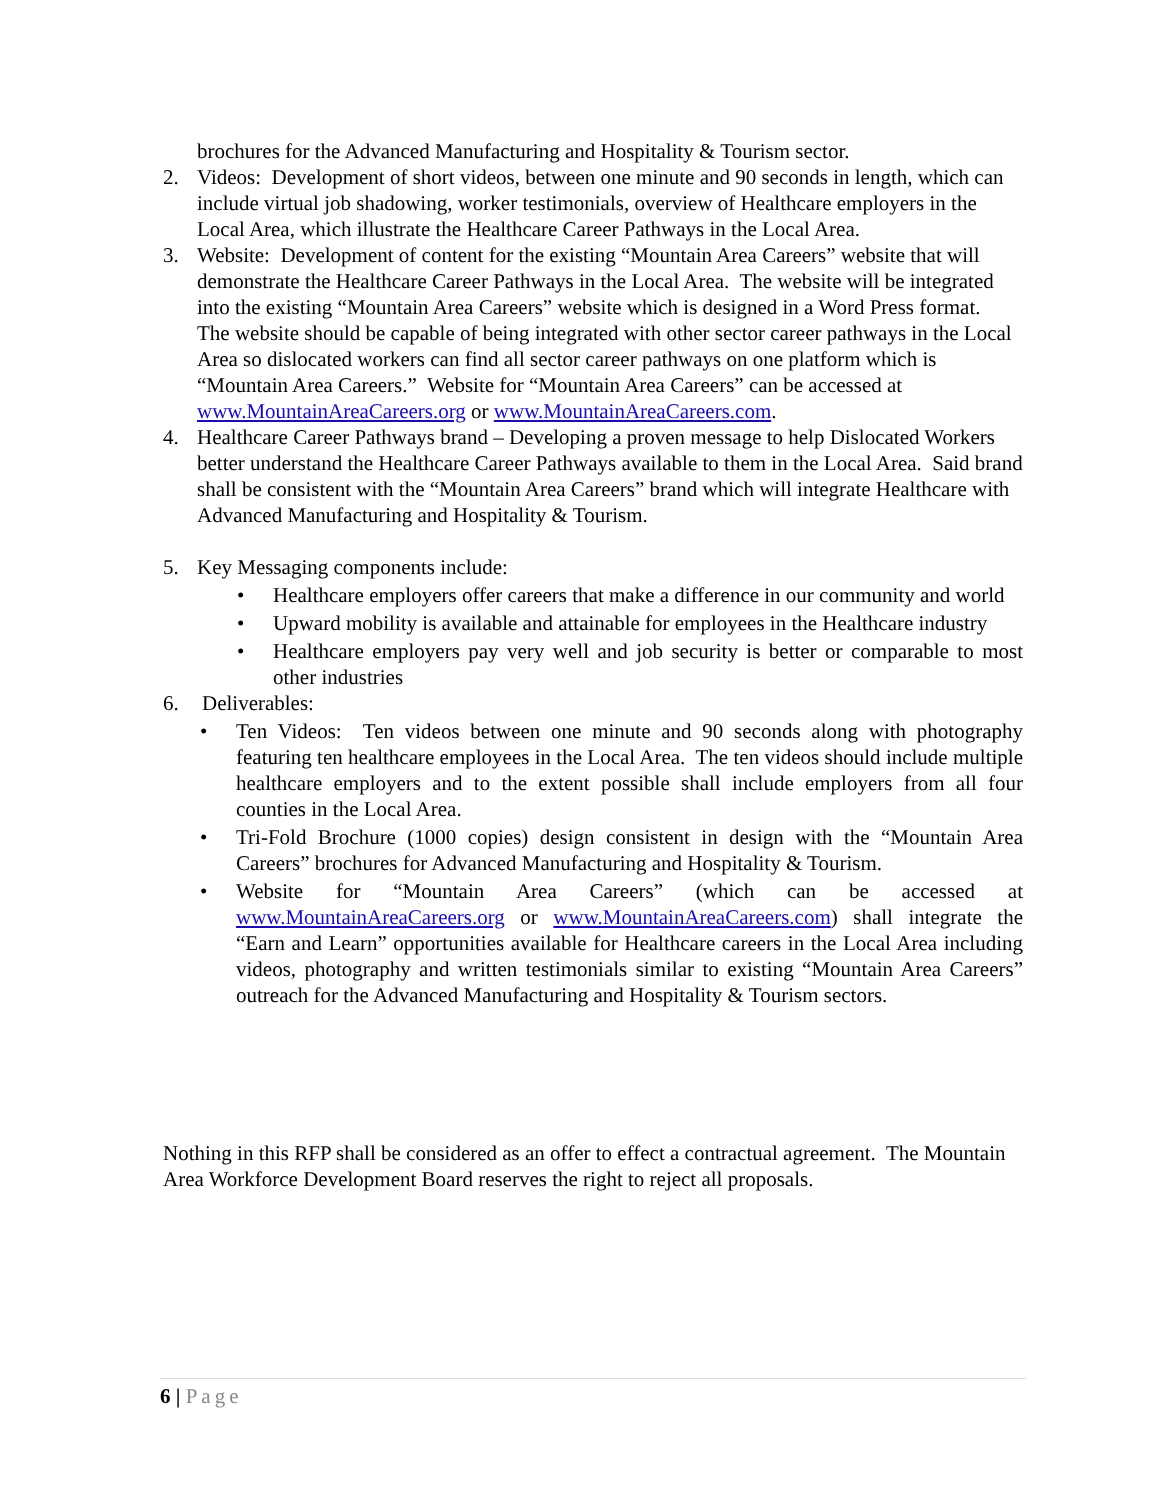brochures for the Advanced Manufacturing and Hospitality & Tourism sector.
2. Videos: Development of short videos, between one minute and 90 seconds in length, which can include virtual job shadowing, worker testimonials, overview of Healthcare employers in the Local Area, which illustrate the Healthcare Career Pathways in the Local Area.
3. Website: Development of content for the existing “Mountain Area Careers” website that will demonstrate the Healthcare Career Pathways in the Local Area. The website will be integrated into the existing “Mountain Area Careers” website which is designed in a Word Press format. The website should be capable of being integrated with other sector career pathways in the Local Area so dislocated workers can find all sector career pathways on one platform which is “Mountain Area Careers.” Website for “Mountain Area Careers” can be accessed at www.MountainAreaCareers.org or www.MountainAreaCareers.com.
4. Healthcare Career Pathways brand – Developing a proven message to help Dislocated Workers better understand the Healthcare Career Pathways available to them in the Local Area. Said brand shall be consistent with the “Mountain Area Careers” brand which will integrate Healthcare with Advanced Manufacturing and Hospitality & Tourism.
5. Key Messaging components include:
• Healthcare employers offer careers that make a difference in our community and world
• Upward mobility is available and attainable for employees in the Healthcare industry
• Healthcare employers pay very well and job security is better or comparable to most other industries
6. Deliverables:
• Ten Videos: Ten videos between one minute and 90 seconds along with photography featuring ten healthcare employees in the Local Area. The ten videos should include multiple healthcare employers and to the extent possible shall include employers from all four counties in the Local Area.
• Tri-Fold Brochure (1000 copies) design consistent in design with the “Mountain Area Careers” brochures for Advanced Manufacturing and Hospitality & Tourism.
• Website for “Mountain Area Careers” (which can be accessed at www.MountainAreaCareers.org or www.MountainAreaCareers.com) shall integrate the “Earn and Learn” opportunities available for Healthcare careers in the Local Area including videos, photography and written testimonials similar to existing “Mountain Area Careers” outreach for the Advanced Manufacturing and Hospitality & Tourism sectors.
Nothing in this RFP shall be considered as an offer to effect a contractual agreement. The Mountain Area Workforce Development Board reserves the right to reject all proposals.
6 | Page